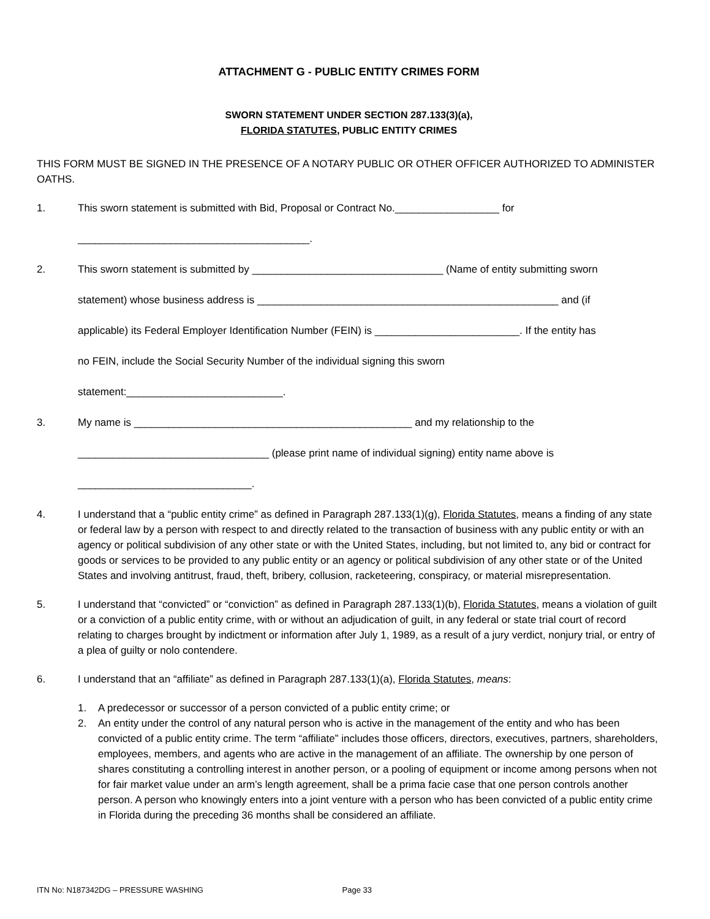ATTACHMENT G - PUBLIC ENTITY CRIMES FORM
SWORN STATEMENT UNDER SECTION 287.133(3)(a),
FLORIDA STATUTES, PUBLIC ENTITY CRIMES
THIS FORM MUST BE SIGNED IN THE PRESENCE OF A NOTARY PUBLIC OR OTHER OFFICER AUTHORIZED TO ADMINISTER OATHS.
1.
This sworn statement is submitted with Bid, Proposal or Contract No.__________________ for
________________________________________.
2.
This sworn statement is submitted by _________________________________ (Name of entity submitting sworn
statement) whose business address is ____________________________________________________ and (if
applicable) its Federal Employer Identification Number (FEIN) is _________________________. If the entity has
no FEIN, include the Social Security Number of the individual signing this sworn
statement:___________________________.
3.
My name is ________________________________________________ and my relationship to the
_________________________________ (please print name of individual signing) entity name above is
______________________________.
4. I understand that a “public entity crime” as defined in Paragraph 287.133(1)(g), Florida Statutes, means a finding of any state or federal law by a person with respect to and directly related to the transaction of business with any public entity or with an agency or political subdivision of any other state or with the United States, including, but not limited to, any bid or contract for goods or services to be provided to any public entity or an agency or political subdivision of any other state or of the United States and involving antitrust, fraud, theft, bribery, collusion, racketeering, conspiracy, or material misrepresentation.
5. I understand that “convicted” or “conviction” as defined in Paragraph 287.133(1)(b), Florida Statutes, means a violation of guilt or a conviction of a public entity crime, with or without an adjudication of guilt, in any federal or state trial court of record relating to charges brought by indictment or information after July 1, 1989, as a result of a jury verdict, nonjury trial, or entry of a plea of guilty or nolo contendere.
6. I understand that an “affiliate” as defined in Paragraph 287.133(1)(a), Florida Statutes, means:
1. A predecessor or successor of a person convicted of a public entity crime; or
2. An entity under the control of any natural person who is active in the management of the entity and who has been convicted of a public entity crime. The term “affiliate” includes those officers, directors, executives, partners, shareholders, employees, members, and agents who are active in the management of an affiliate. The ownership by one person of shares constituting a controlling interest in another person, or a pooling of equipment or income among persons when not for fair market value under an arm’s length agreement, shall be a prima facie case that one person controls another person. A person who knowingly enters into a joint venture with a person who has been convicted of a public entity crime in Florida during the preceding 36 months shall be considered an affiliate.
ITN No: N187342DG – PRESSURE WASHING Page 33